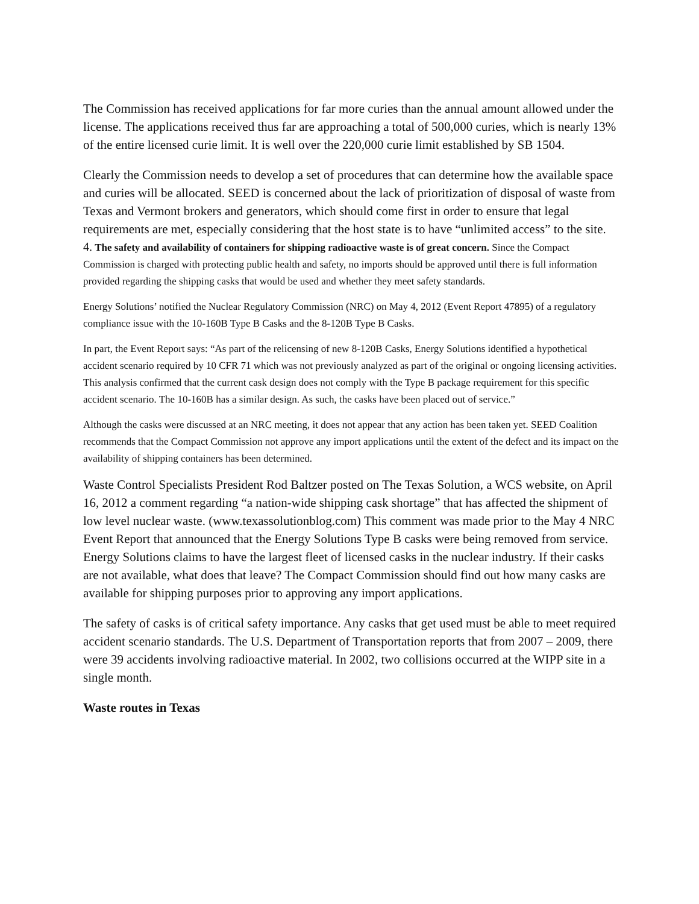The Commission has received applications for far more curies than the annual amount allowed under the license. The applications received thus far are approaching a total of 500,000 curies, which is nearly 13% of the entire licensed curie limit. It is well over the 220,000 curie limit established by SB 1504.
Clearly the Commission needs to develop a set of procedures that can determine how the available space and curies will be allocated. SEED is concerned about the lack of prioritization of disposal of waste from Texas and Vermont brokers and generators, which should come first in order to ensure that legal requirements are met, especially considering that the host state is to have “unlimited access” to the site.
4. The safety and availability of containers for shipping radioactive waste is of great concern. Since the Compact Commission is charged with protecting public health and safety, no imports should be approved until there is full information provided regarding the shipping casks that would be used and whether they meet safety standards.
Energy Solutions’ notified the Nuclear Regulatory Commission (NRC) on May 4, 2012 (Event Report 47895) of a regulatory compliance issue with the 10-160B Type B Casks and the 8-120B Type B Casks.
In part, the Event Report says: “As part of the relicensing of new 8-120B Casks, Energy Solutions identified a hypothetical accident scenario required by 10 CFR 71 which was not previously analyzed as part of the original or ongoing licensing activities. This analysis confirmed that the current cask design does not comply with the Type B package requirement for this specific accident scenario. The 10-160B has a similar design. As such, the casks have been placed out of service.”
Although the casks were discussed at an NRC meeting, it does not appear that any action has been taken yet. SEED Coalition recommends that the Compact Commission not approve any import applications until the extent of the defect and its impact on the availability of shipping containers has been determined.
Waste Control Specialists President Rod Baltzer posted on The Texas Solution, a WCS website, on April 16, 2012 a comment regarding “a nation-wide shipping cask shortage” that has affected the shipment of low level nuclear waste. (www.texassolutionblog.com) This comment was made prior to the May 4 NRC Event Report that announced that the Energy Solutions Type B casks were being removed from service. Energy Solutions claims to have the largest fleet of licensed casks in the nuclear industry. If their casks are not available, what does that leave? The Compact Commission should find out how many casks are available for shipping purposes prior to approving any import applications.
The safety of casks is of critical safety importance. Any casks that get used must be able to meet required accident scenario standards. The U.S. Department of Transportation reports that from 2007 – 2009, there were 39 accidents involving radioactive material. In 2002, two collisions occurred at the WIPP site in a single month.
Waste routes in Texas